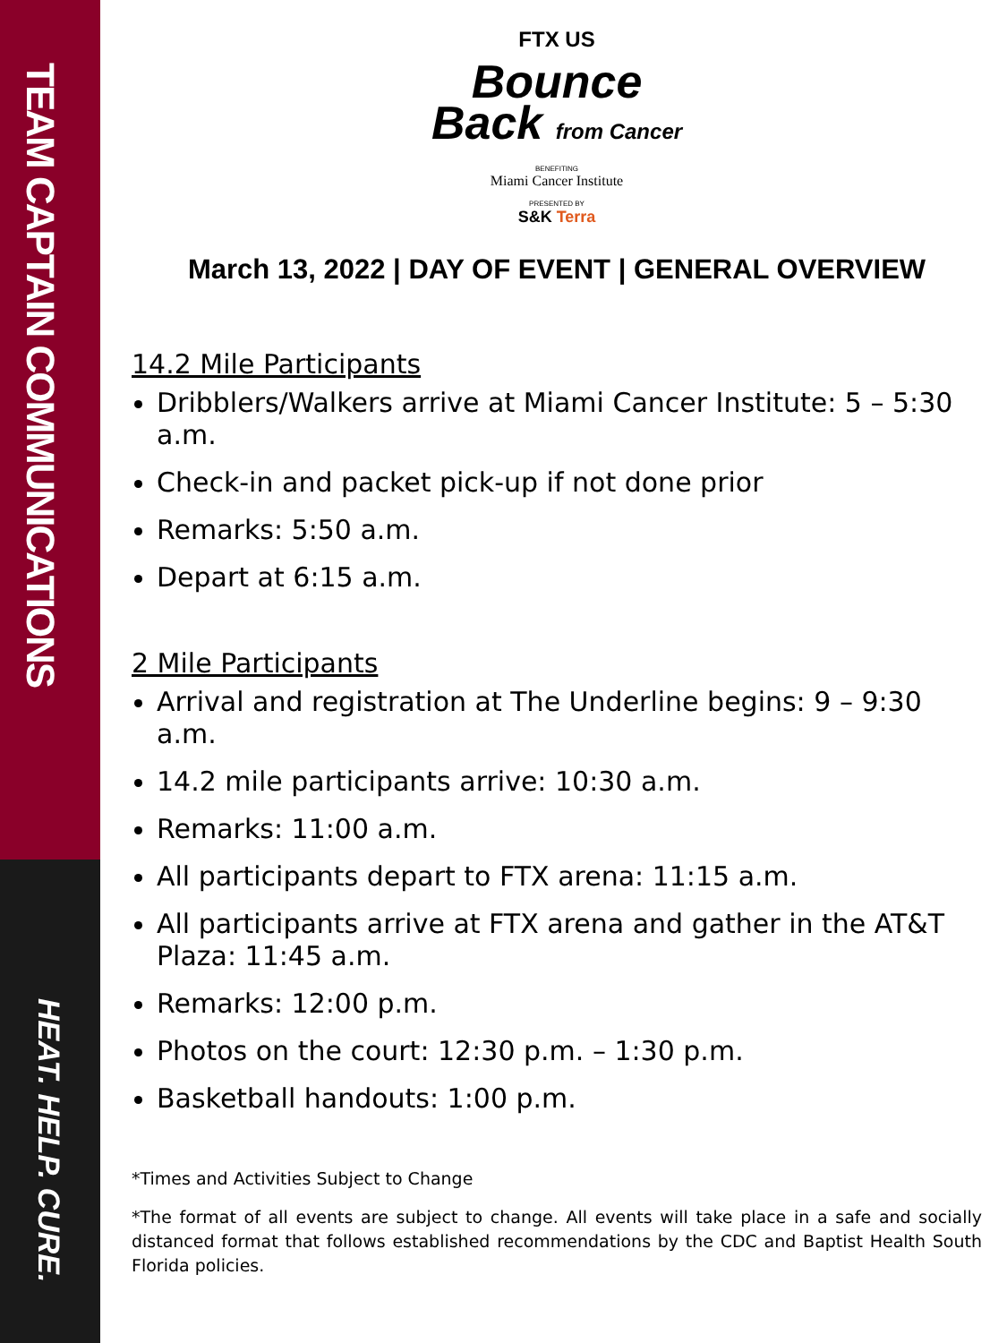TEAM CAPTAIN COMMUNICATIONS
HEAT. HELP. CURE.
FTX US
Bounce
Back from Cancer
BENEFITING
Miami Cancer Institute
PRESENTED BY
S&K Terra
March 13, 2022 | DAY OF EVENT | GENERAL OVERVIEW
14.2 Mile Participants
Dribblers/Walkers arrive at Miami Cancer Institute: 5 – 5:30 a.m.
Check-in and packet pick-up if not done prior
Remarks: 5:50 a.m.
Depart at 6:15 a.m.
2 Mile Participants
Arrival and registration at The Underline begins: 9 – 9:30 a.m.
14.2 mile participants arrive: 10:30 a.m.
Remarks: 11:00 a.m.
All participants depart to FTX arena: 11:15 a.m.
All participants arrive at FTX arena and gather in the AT&T Plaza: 11:45 a.m.
Remarks: 12:00 p.m.
Photos on the court: 12:30 p.m. – 1:30 p.m.
Basketball handouts: 1:00 p.m.
*Times and Activities Subject to Change
*The format of all events are subject to change. All events will take place in a safe and socially distanced format that follows established recommendations by the CDC and Baptist Health South Florida policies.